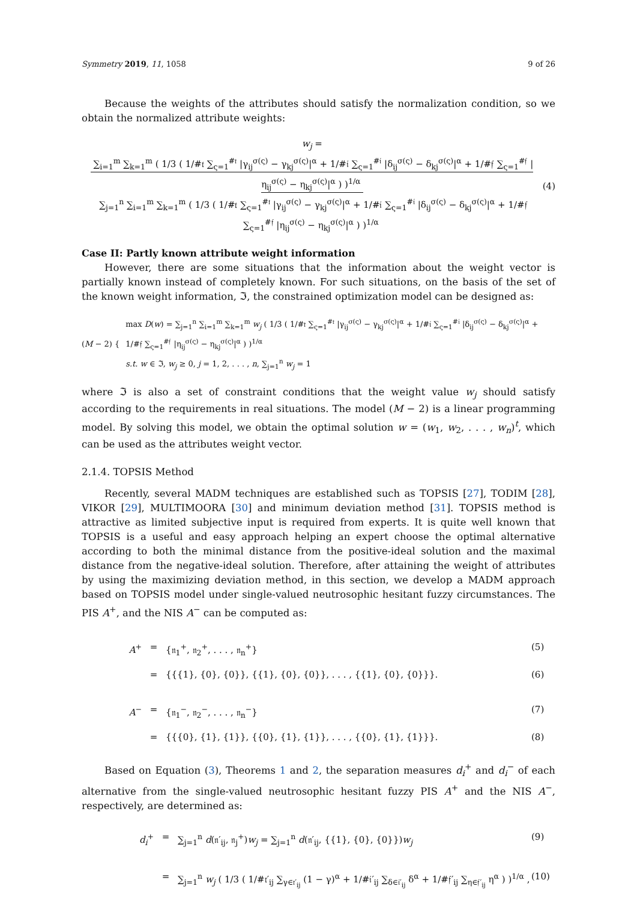Symmetry 2019, 11, 1058 9 of 26
Because the weights of the attributes should satisfy the normalization condition, so we obtain the normalized attribute weights:
w<sub>j</sub> = ∑<sub>i=1</sub><sup>m</sup> ∑<sub>k=1</sub><sup>m</sup> ( 1/3 ( 1/#𝔱 ∑<sub>ς=1</sub><sup>#𝔱</sup> |γ<sub>ij</sub><sup>σ(ς)</sup> − γ<sub>kj</sub><sup>σ(ς)</sup>|<sup>α</sup> + 1/#𝔦 ∑<sub>ς=1</sub><sup>#𝔦</sup> |δ<sub>ij</sub><sup>σ(ς)</sup> − δ<sub>kj</sub><sup>σ(ς)</sup>|<sup>α</sup> + 1/#𝔣 ∑<sub>ς=1</sub><sup>#𝔣</sup> |η<sub>ij</sub><sup>σ(ς)</sup> − η<sub>kj</sub><sup>σ(ς)</sup>|<sup>α</sup> ) )<sup>1/α</sup>
∑<sub>j=1</sub><sup>n</sup> ∑<sub>i=1</sub><sup>m</sup> ∑<sub>k=1</sub><sup>m</sup> ( 1/3 ( 1/#𝔱 ∑<sub>ς=1</sub><sup>#𝔱</sup> |γ<sub>ij</sub><sup>σ(ς)</sup> − γ<sub>kj</sub><sup>σ(ς)</sup>|<sup>α</sup> + 1/#𝔦 ∑<sub>ς=1</sub><sup>#𝔦</sup> |δ<sub>ij</sub><sup>σ(ς)</sup> − δ<sub>kj</sub><sup>σ(ς)</sup>|<sup>α</sup> + 1/#𝔣 ∑<sub>ς=1</sub><sup>#𝔣</sup> |η<sub>ij</sub><sup>σ(ς)</sup> − η<sub>kj</sub><sup>σ(ς)</sup>|<sup>α</sup> ) )<sup>1/α</sup>
(4)
Case II: Partly known attribute weight information
However, there are some situations that the information about the weight vector is partially known instead of completely known. For such situations, on the basis of the set of the known weight information, ℑ, the constrained optimization model can be designed as:
(M − 2) {
max D(w) = ∑<sub>j=1</sub><sup>n</sup> ∑<sub>i=1</sub><sup>m</sup> ∑<sub>k=1</sub><sup>m</sup> w<sub>j</sub> ( 1/3 ( 1/#𝔱 ∑<sub>ς=1</sub><sup>#𝔱</sup> |γ<sub>ij</sub><sup>σ(ς)</sup> − γ<sub>kj</sub><sup>σ(ς)</sup>|<sup>α</sup> + 1/#𝔦 ∑<sub>ς=1</sub><sup>#𝔦</sup> |δ<sub>ij</sub><sup>σ(ς)</sup> − δ<sub>kj</sub><sup>σ(ς)</sup>|<sup>α</sup> + 1/#𝔣 ∑<sub>ς=1</sub><sup>#𝔣</sup> |η<sub>ij</sub><sup>σ(ς)</sup> − η<sub>kj</sub><sup>σ(ς)</sup>|<sup>α</sup> ) )<sup>1/α</sup>
s.t. w ∈ ℑ, w<sub>j</sub> ≥ 0, j = 1, 2, . . . , n, ∑<sub>j=1</sub><sup>n</sup> w<sub>j</sub> = 1
where ℑ is also a set of constraint conditions that the weight value w<sub>j</sub> should satisfy according to the requirements in real situations. The model (M − 2) is a linear programming model. By solving this model, we obtain the optimal solution w = (w<sub>1</sub>, w<sub>2</sub>, . . . , w<sub>n</sub>)<sup>t</sup>, which can be used as the attributes weight vector.
2.1.4. TOPSIS Method
Recently, several MADM techniques are established such as TOPSIS [27], TODIM [28], VIKOR [29], MULTIMOORA [30] and minimum deviation method [31]. TOPSIS method is attractive as limited subjective input is required from experts. It is quite well known that TOPSIS is a useful and easy approach helping an expert choose the optimal alternative according to both the minimal distance from the positive-ideal solution and the maximal distance from the negative-ideal solution. Therefore, after attaining the weight of attributes by using the maximizing deviation method, in this section, we develop a MADM approach based on TOPSIS model under single-valued neutrosophic hesitant fuzzy circumstances. The PIS A<sup>+</sup>, and the NIS A<sup>−</sup> can be computed as:
A<sup>+</sup>
=
{𝔫<sub>1</sub><sup>+</sup>, 𝔫<sub>2</sub><sup>+</sup>, . . . , 𝔫<sub>n</sub><sup>+</sup>}
(5)
=
{{{1}, {0}, {0}}, {{1}, {0}, {0}}, . . . , {{1}, {0}, {0}}}.
(6)
A<sup>−</sup>
=
{𝔫<sub>1</sub><sup>−</sup>, 𝔫<sub>2</sub><sup>−</sup>, . . . , 𝔫<sub>n</sub><sup>−</sup>}
(7)
=
{{{0}, {1}, {1}}, {{0}, {1}, {1}}, . . . , {{0}, {1}, {1}}}.
(8)
Based on Equation (3), Theorems 1 and 2, the separation measures d<sub>i</sub><sup>+</sup> and d<sub>i</sub><sup>−</sup> of each alternative from the single-valued neutrosophic hesitant fuzzy PIS A<sup>+</sup> and the NIS A<sup>−</sup>, respectively, are determined as:
d<sub>i</sub><sup>+</sup>
=
∑<sub>j=1</sub><sup>n</sup> d(𝔫′<sub>ij</sub>, 𝔫<sub>j</sub><sup>+</sup>)w<sub>j</sub> = ∑<sub>j=1</sub><sup>n</sup> d(𝔫′<sub>ij</sub>, {{1}, {0}, {0}})w<sub>j</sub>
(9)
=
∑<sub>j=1</sub><sup>n</sup> w<sub>j</sub> ( 1/3 ( 1/#𝔱′<sub>ij</sub> ∑<sub>γ∈𝔱′<sub>ij</sub></sub> (1 − γ)<sup>α</sup> + 1/#𝔦′<sub>ij</sub> ∑<sub>δ∈𝔦′<sub>ij</sub></sub> δ<sup>α</sup> + 1/#𝔣′<sub>ij</sub> ∑<sub>η∈𝔣′<sub>ij</sub></sub> η<sup>α</sup> ) )<sup>1/α</sup> ,
(10)